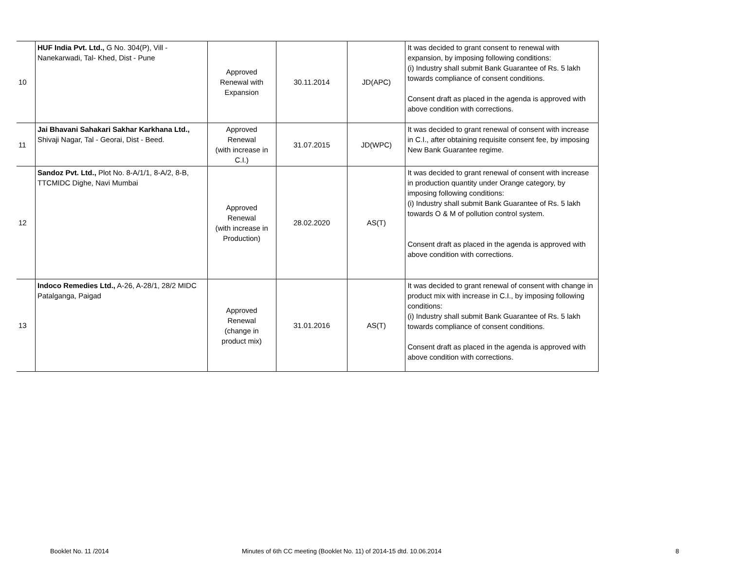| 10 | HUF India Pvt. Ltd., G No. 304(P), Vill - Nanekarwadi, Tal- Khed, Dist - Pune | Approved Renewal with Expansion | 30.11.2014 | JD(APC) | It was decided to grant consent to renewal with expansion, by imposing following conditions: (i) Industry shall submit Bank Guarantee of Rs. 5 lakh towards compliance of consent conditions. Consent draft as placed in the agenda is approved with above condition with corrections. |
| 11 | Jai Bhavani Sahakari Sakhar Karkhana Ltd., Shivaji Nagar, Tal - Georai, Dist - Beed. | Approved Renewal (with increase in C.I.) | 31.07.2015 | JD(WPC) | It was decided to grant renewal of consent with increase in C.I., after obtaining requisite consent fee, by imposing New Bank Guarantee regime. |
| 12 | Sandoz Pvt. Ltd., Plot No. 8-A/1/1, 8-A/2, 8-B, TTCMIDC Dighe, Navi Mumbai | Approved Renewal (with increase in Production) | 28.02.2020 | AS(T) | It was decided to grant renewal of consent with increase in production quantity under Orange category, by imposing following conditions: (i) Industry shall submit Bank Guarantee of Rs. 5 lakh towards O & M of pollution control system. Consent draft as placed in the agenda is approved with above condition with corrections. |
| 13 | Indoco Remedies Ltd., A-26, A-28/1, 28/2 MIDC Patalganga, Paigad | Approved Renewal (change in product mix) | 31.01.2016 | AS(T) | It was decided to grant renewal of consent with change in product mix with increase in C.I., by imposing following conditions: (i) Industry shall submit Bank Guarantee of Rs. 5 lakh towards compliance of consent conditions. Consent draft as placed in the agenda is approved with above condition with corrections. |
Booklet No. 11 /2014 Minutes of 6th CC meeting (Booklet No. 11) of 2014-15 dtd. 10.06.2014 8